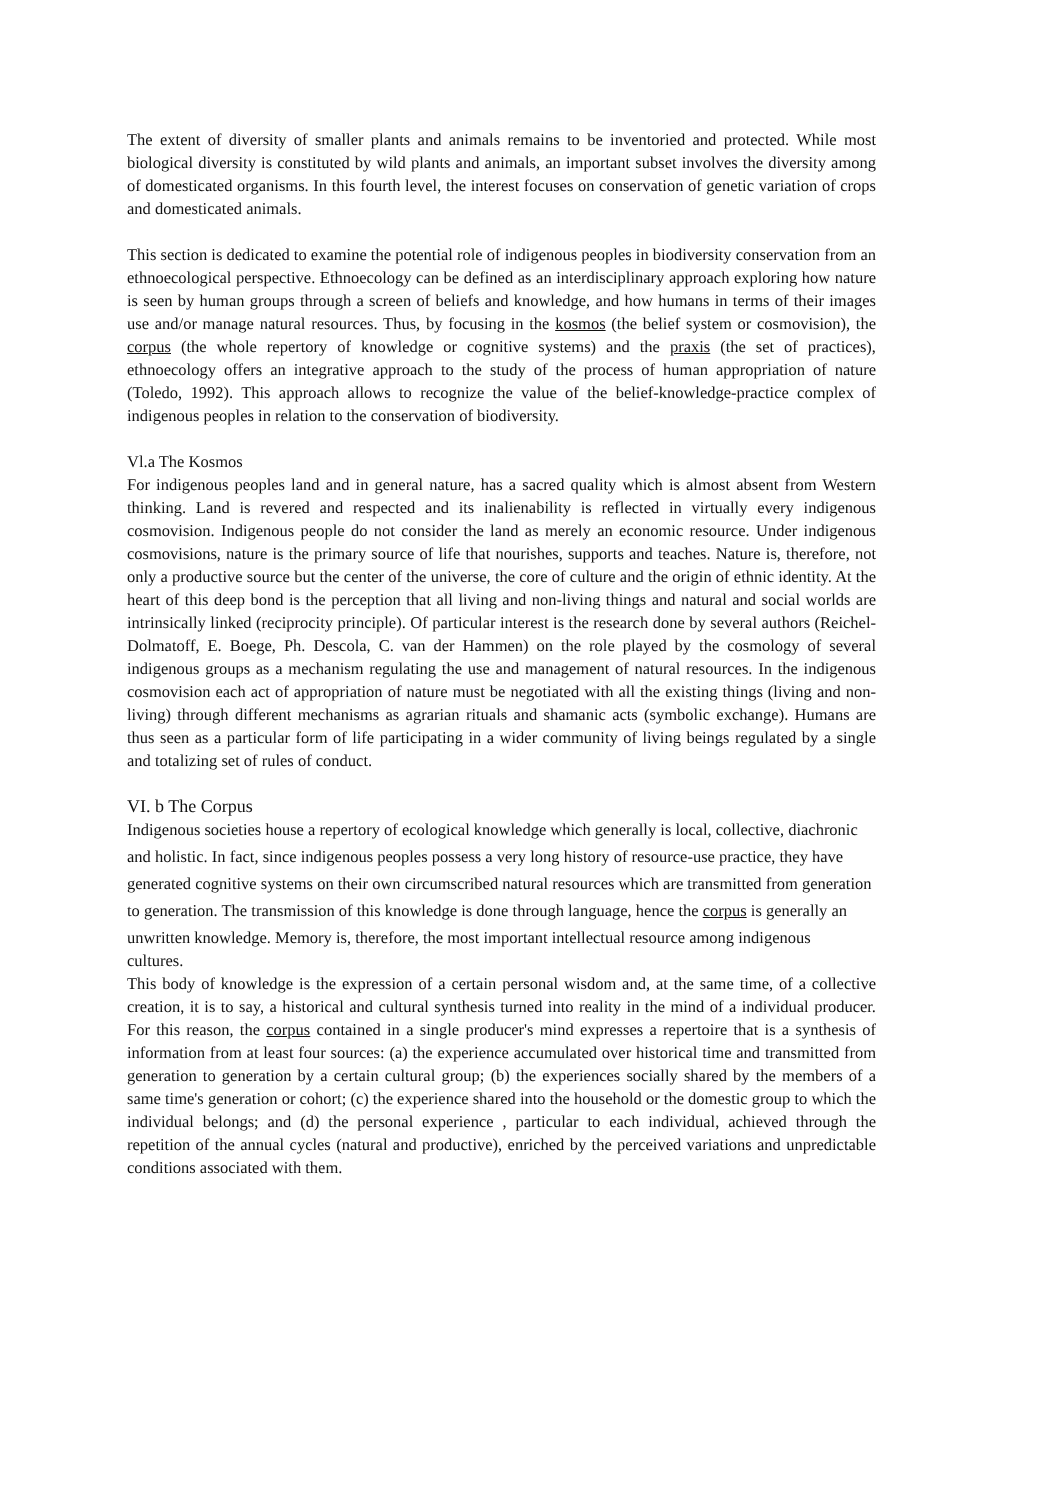The extent of diversity of smaller plants and animals remains to be inventoried and protected. While most biological diversity is constituted by wild plants and animals, an important subset involves the diversity among of domesticated organisms. In this fourth level, the interest focuses on conservation of genetic variation of crops and domesticated animals.
This section is dedicated to examine the potential role of indigenous peoples in biodiversity conservation from an ethnoecological perspective. Ethnoecology can be defined as an interdisciplinary approach exploring how nature is seen by human groups through a screen of beliefs and knowledge, and how humans in terms of their images use and/or manage natural resources. Thus, by focusing in the kosmos (the belief system or cosmovision), the corpus (the whole repertory of knowledge or cognitive systems) and the praxis (the set of practices), ethnoecology offers an integrative approach to the study of the process of human appropriation of nature (Toledo, 1992). This approach allows to recognize the value of the belief-knowledge-practice complex of indigenous peoples in relation to the conservation of biodiversity.
Vl.a The Kosmos
For indigenous peoples land and in general nature, has a sacred quality which is almost absent from Western thinking. Land is revered and respected and its inalienability is reflected in virtually every indigenous cosmovision. Indigenous people do not consider the land as merely an economic resource. Under indigenous cosmovisions, nature is the primary source of life that nourishes, supports and teaches. Nature is, therefore, not only a productive source but the center of the universe, the core of culture and the origin of ethnic identity. At the heart of this deep bond is the perception that all living and non-living things and natural and social worlds are intrinsically linked (reciprocity principle). Of particular interest is the research done by several authors (Reichel-Dolmatoff, E. Boege, Ph. Descola, C. van der Hammen) on the role played by the cosmology of several indigenous groups as a mechanism regulating the use and management of natural resources. In the indigenous cosmovision each act of appropriation of nature must be negotiated with all the existing things (living and non-living) through different mechanisms as agrarian rituals and shamanic acts (symbolic exchange). Humans are thus seen as a particular form of life participating in a wider community of living beings regulated by a single and totalizing set of rules of conduct.
VI. b The Corpus
Indigenous societies house a repertory of ecological knowledge which generally is local, collective, diachronic
and holistic. In fact, since indigenous peoples possess a very long history of resource-use practice, they have
generated cognitive systems on their own circumscribed natural resources which are transmitted from generation
to generation. The transmission of this knowledge is done through language, hence the corpus is generally an
unwritten knowledge. Memory is, therefore, the most important intellectual resource among indigenous
cultures.
This body of knowledge is the expression of a certain personal wisdom and, at the same time, of a collective creation, it is to say, a historical and cultural synthesis turned into reality in the mind of a individual producer. For this reason, the corpus contained in a single producer's mind expresses a repertoire that is a synthesis of information from at least four sources: (a) the experience accumulated over historical time and transmitted from generation to generation by a certain cultural group; (b) the experiences socially shared by the members of a same time's generation or cohort; (c) the experience shared into the household or the domestic group to which the individual belongs; and (d) the personal experience , particular to each individual, achieved through the repetition of the annual cycles (natural and productive), enriched by the perceived variations and unpredictable conditions associated with them.